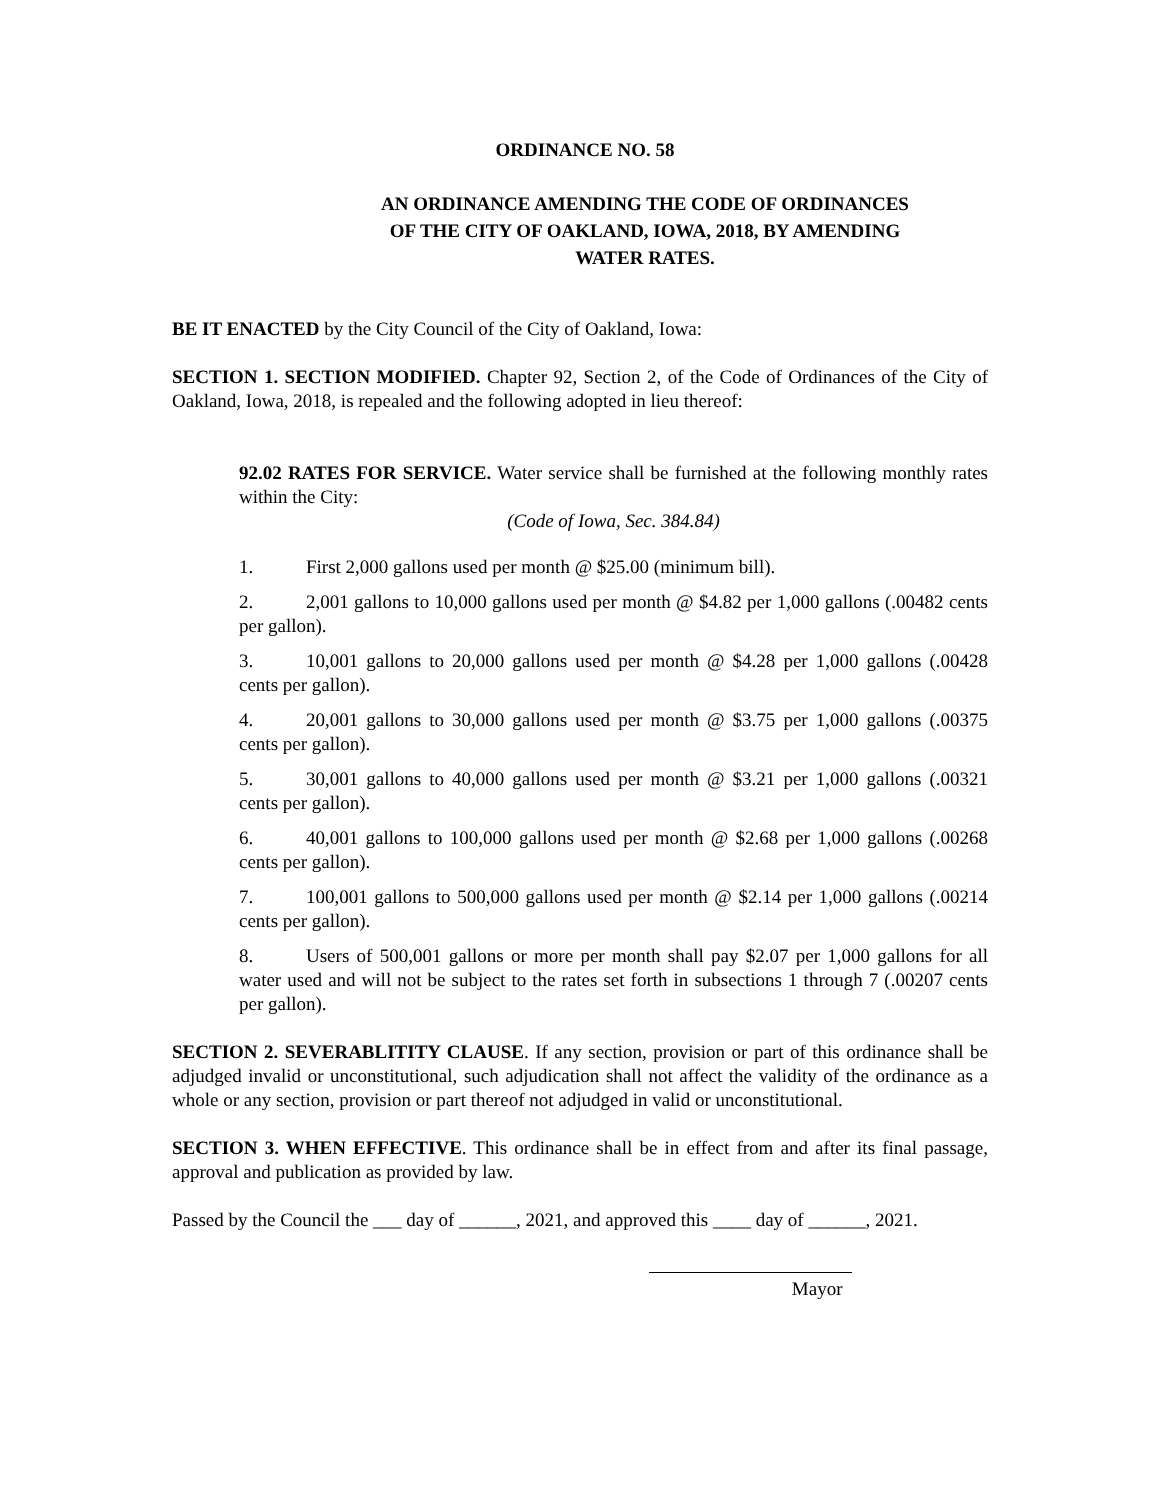ORDINANCE NO. 58
AN ORDINANCE AMENDING THE CODE OF ORDINANCES
OF THE CITY OF OAKLAND, IOWA, 2018, BY AMENDING
WATER RATES.
BE IT ENACTED by the City Council of the City of Oakland, Iowa:
SECTION 1. SECTION MODIFIED. Chapter 92, Section 2, of the Code of Ordinances of the City of Oakland, Iowa, 2018, is repealed and the following adopted in lieu thereof:
92.02 RATES FOR SERVICE. Water service shall be furnished at the following monthly rates within the City:
(Code of Iowa, Sec. 384.84)
1. First 2,000 gallons used per month @ $25.00 (minimum bill).
2. 2,001 gallons to 10,000 gallons used per month @ $4.82 per 1,000 gallons (.00482 cents per gallon).
3. 10,001 gallons to 20,000 gallons used per month @ $4.28 per 1,000 gallons (.00428 cents per gallon).
4. 20,001 gallons to 30,000 gallons used per month @ $3.75 per 1,000 gallons (.00375 cents per gallon).
5. 30,001 gallons to 40,000 gallons used per month @ $3.21 per 1,000 gallons (.00321 cents per gallon).
6. 40,001 gallons to 100,000 gallons used per month @ $2.68 per 1,000 gallons (.00268 cents per gallon).
7. 100,001 gallons to 500,000 gallons used per month @ $2.14 per 1,000 gallons (.00214 cents per gallon).
8. Users of 500,001 gallons or more per month shall pay $2.07 per 1,000 gallons for all water used and will not be subject to the rates set forth in subsections 1 through 7 (.00207 cents per gallon).
SECTION 2. SEVERABLITITY CLAUSE. If any section, provision or part of this ordinance shall be adjudged invalid or unconstitutional, such adjudication shall not affect the validity of the ordinance as a whole or any section, provision or part thereof not adjudged in valid or unconstitutional.
SECTION 3. WHEN EFFECTIVE. This ordinance shall be in effect from and after its final passage, approval and publication as provided by law.
Passed by the Council the ___ day of ______, 2021, and approved this ____ day of ______, 2021.
Mayor